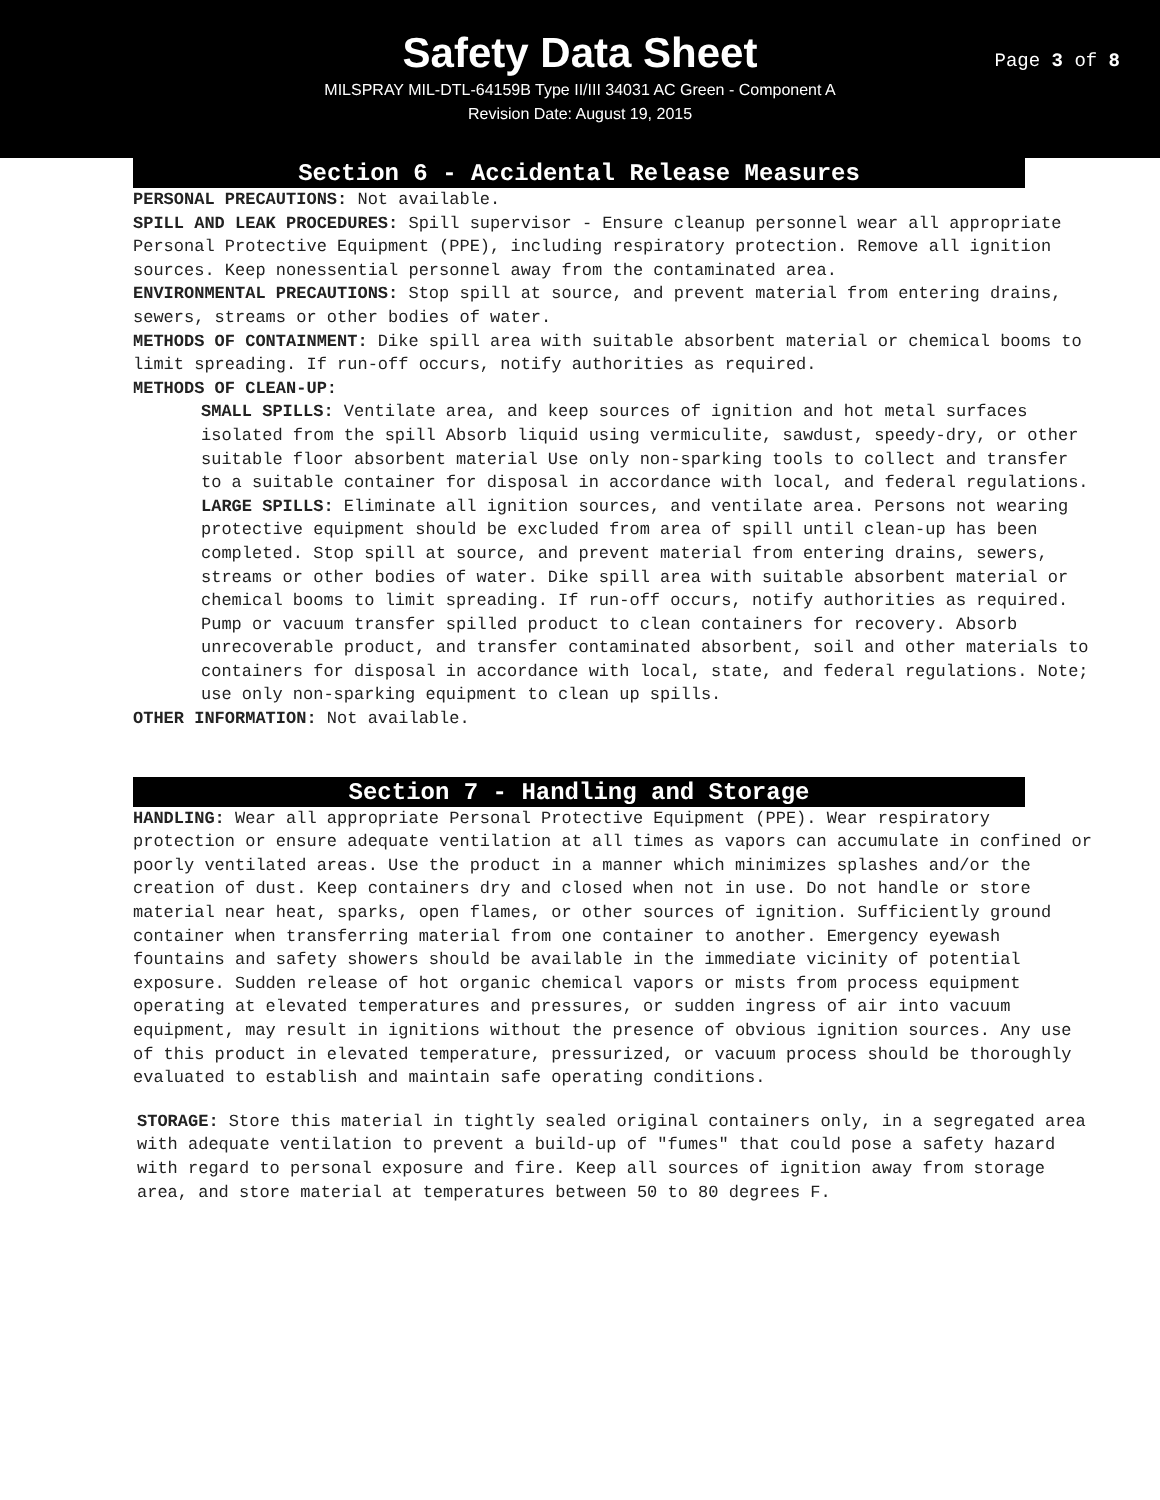Safety Data Sheet
MILSPRAY MIL-DTL-64159B Type II/III 34031 AC Green - Component A
Revision Date: August 19, 2015
Page 3 of 8
Section 6 - Accidental Release Measures
PERSONAL PRECAUTIONS: Not available.
SPILL AND LEAK PROCEDURES: Spill supervisor - Ensure cleanup personnel wear all appropriate Personal Protective Equipment (PPE), including respiratory protection. Remove all ignition sources. Keep nonessential personnel away from the contaminated area.
ENVIRONMENTAL PRECAUTIONS: Stop spill at source, and prevent material from entering drains, sewers, streams or other bodies of water.
METHODS OF CONTAINMENT: Dike spill area with suitable absorbent material or chemical booms to limit spreading. If run-off occurs, notify authorities as required.
METHODS OF CLEAN-UP:
SMALL SPILLS: Ventilate area, and keep sources of ignition and hot metal surfaces isolated from the spill Absorb liquid using vermiculite, sawdust, speedy-dry, or other suitable floor absorbent material Use only non-sparking tools to collect and transfer to a suitable container for disposal in accordance with local, and federal regulations.
LARGE SPILLS: Eliminate all ignition sources, and ventilate area. Persons not wearing protective equipment should be excluded from area of spill until clean-up has been completed. Stop spill at source, and prevent material from entering drains, sewers, streams or other bodies of water. Dike spill area with suitable absorbent material or chemical booms to limit spreading. If run-off occurs, notify authorities as required. Pump or vacuum transfer spilled product to clean containers for recovery. Absorb unrecoverable product, and transfer contaminated absorbent, soil and other materials to containers for disposal in accordance with local, state, and federal regulations. Note; use only non-sparking equipment to clean up spills.
OTHER INFORMATION: Not available.
Section 7 - Handling and Storage
HANDLING: Wear all appropriate Personal Protective Equipment (PPE). Wear respiratory protection or ensure adequate ventilation at all times as vapors can accumulate in confined or poorly ventilated areas. Use the product in a manner which minimizes splashes and/or the creation of dust. Keep containers dry and closed when not in use. Do not handle or store material near heat, sparks, open flames, or other sources of ignition. Sufficiently ground container when transferring material from one container to another. Emergency eyewash fountains and safety showers should be available in the immediate vicinity of potential exposure. Sudden release of hot organic chemical vapors or mists from process equipment operating at elevated temperatures and pressures, or sudden ingress of air into vacuum equipment, may result in ignitions without the presence of obvious ignition sources. Any use of this product in elevated temperature, pressurized, or vacuum process should be thoroughly evaluated to establish and maintain safe operating conditions.
STORAGE: Store this material in tightly sealed original containers only, in a segregated area with adequate ventilation to prevent a build-up of "fumes" that could pose a safety hazard with regard to personal exposure and fire. Keep all sources of ignition away from storage area, and store material at temperatures between 50 to 80 degrees F.